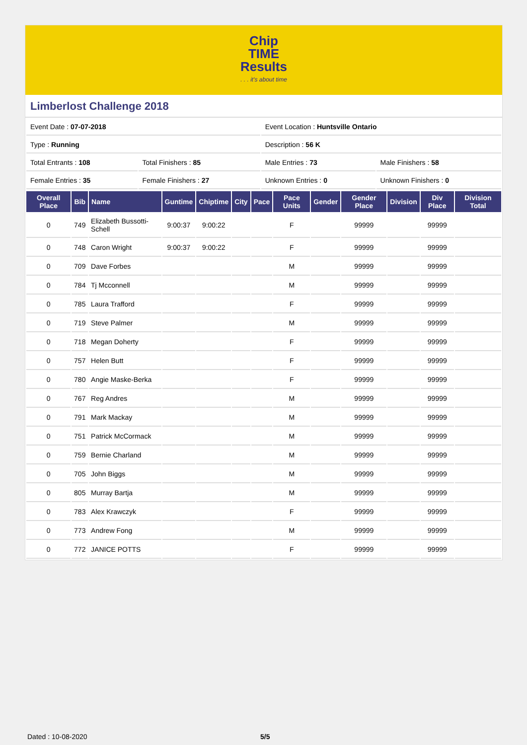Chip
TIME
Results. . . it's about time
Limberlost Challenge 2018
| Event Date : 07-07-2018 | | Event Location : Huntsville Ontario | |
| Type : Running | | Description : 56 K | |
| Total Entrants : 108 | Total Finishers : 85 | Male Entries : 73 | Male Finishers : 58 |
| Female Entries : 35 | Female Finishers : 27 | Unknown Entries : 0 | Unknown Finishers : 0 |
| Overall Place | Bib | Name | Guntime | Chiptime | City | Pace | Pace Units | Gender | Gender Place | Division | Div Place | Division Total |
| --- | --- | --- | --- | --- | --- | --- | --- | --- | --- | --- | --- | --- |
| 0 | 749 | Elizabeth Bussotti-Schell | 9:00:37 | 9:00:22 | | | F | | 99999 | | 99999 | |
| 0 | 748 | Caron Wright | 9:00:37 | 9:00:22 | | | F | | 99999 | | 99999 | |
| 0 | 709 | Dave Forbes | | | | | M | | 99999 | | 99999 | |
| 0 | 784 | Tj Mcconnell | | | | | M | | 99999 | | 99999 | |
| 0 | 785 | Laura Trafford | | | | | F | | 99999 | | 99999 | |
| 0 | 719 | Steve Palmer | | | | | M | | 99999 | | 99999 | |
| 0 | 718 | Megan Doherty | | | | | F | | 99999 | | 99999 | |
| 0 | 757 | Helen Butt | | | | | F | | 99999 | | 99999 | |
| 0 | 780 | Angie Maske-Berka | | | | | F | | 99999 | | 99999 | |
| 0 | 767 | Reg Andres | | | | | M | | 99999 | | 99999 | |
| 0 | 791 | Mark Mackay | | | | | M | | 99999 | | 99999 | |
| 0 | 751 | Patrick McCormack | | | | | M | | 99999 | | 99999 | |
| 0 | 759 | Bernie Charland | | | | | M | | 99999 | | 99999 | |
| 0 | 705 | John Biggs | | | | | M | | 99999 | | 99999 | |
| 0 | 805 | Murray Bartja | | | | | M | | 99999 | | 99999 | |
| 0 | 783 | Alex Krawczyk | | | | | F | | 99999 | | 99999 | |
| 0 | 773 | Andrew Fong | | | | | M | | 99999 | | 99999 | |
| 0 | 772 | JANICE POTTS | | | | | F | | 99999 | | 99999 | |
Dated : 10-08-2020 5/5